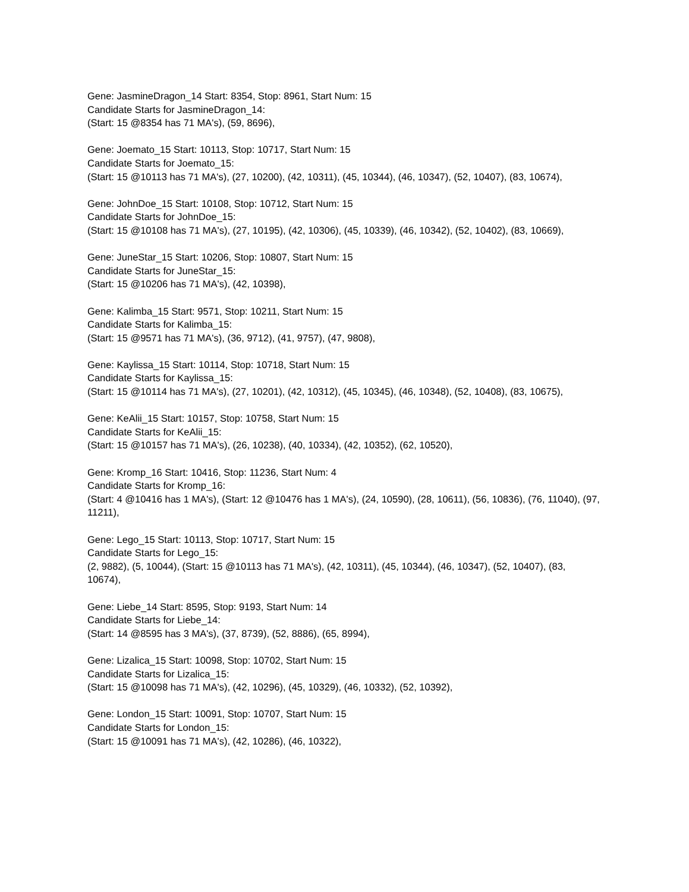Gene: JasmineDragon_14 Start: 8354, Stop: 8961, Start Num: 15
Candidate Starts for JasmineDragon_14:
(Start: 15 @8354 has 71 MA's), (59, 8696),
Gene: Joemato_15 Start: 10113, Stop: 10717, Start Num: 15
Candidate Starts for Joemato_15:
(Start: 15 @10113 has 71 MA's), (27, 10200), (42, 10311), (45, 10344), (46, 10347), (52, 10407), (83, 10674),
Gene: JohnDoe_15 Start: 10108, Stop: 10712, Start Num: 15
Candidate Starts for JohnDoe_15:
(Start: 15 @10108 has 71 MA's), (27, 10195), (42, 10306), (45, 10339), (46, 10342), (52, 10402), (83, 10669),
Gene: JuneStar_15 Start: 10206, Stop: 10807, Start Num: 15
Candidate Starts for JuneStar_15:
(Start: 15 @10206 has 71 MA's), (42, 10398),
Gene: Kalimba_15 Start: 9571, Stop: 10211, Start Num: 15
Candidate Starts for Kalimba_15:
(Start: 15 @9571 has 71 MA's), (36, 9712), (41, 9757), (47, 9808),
Gene: Kaylissa_15 Start: 10114, Stop: 10718, Start Num: 15
Candidate Starts for Kaylissa_15:
(Start: 15 @10114 has 71 MA's), (27, 10201), (42, 10312), (45, 10345), (46, 10348), (52, 10408), (83, 10675),
Gene: KeAlii_15 Start: 10157, Stop: 10758, Start Num: 15
Candidate Starts for KeAlii_15:
(Start: 15 @10157 has 71 MA's), (26, 10238), (40, 10334), (42, 10352), (62, 10520),
Gene: Kromp_16 Start: 10416, Stop: 11236, Start Num: 4
Candidate Starts for Kromp_16:
(Start: 4 @10416 has 1 MA's), (Start: 12 @10476 has 1 MA's), (24, 10590), (28, 10611), (56, 10836), (76, 11040), (97, 11211),
Gene: Lego_15 Start: 10113, Stop: 10717, Start Num: 15
Candidate Starts for Lego_15:
(2, 9882), (5, 10044), (Start: 15 @10113 has 71 MA's), (42, 10311), (45, 10344), (46, 10347), (52, 10407), (83, 10674),
Gene: Liebe_14 Start: 8595, Stop: 9193, Start Num: 14
Candidate Starts for Liebe_14:
(Start: 14 @8595 has 3 MA's), (37, 8739), (52, 8886), (65, 8994),
Gene: Lizalica_15 Start: 10098, Stop: 10702, Start Num: 15
Candidate Starts for Lizalica_15:
(Start: 15 @10098 has 71 MA's), (42, 10296), (45, 10329), (46, 10332), (52, 10392),
Gene: London_15 Start: 10091, Stop: 10707, Start Num: 15
Candidate Starts for London_15:
(Start: 15 @10091 has 71 MA's), (42, 10286), (46, 10322),